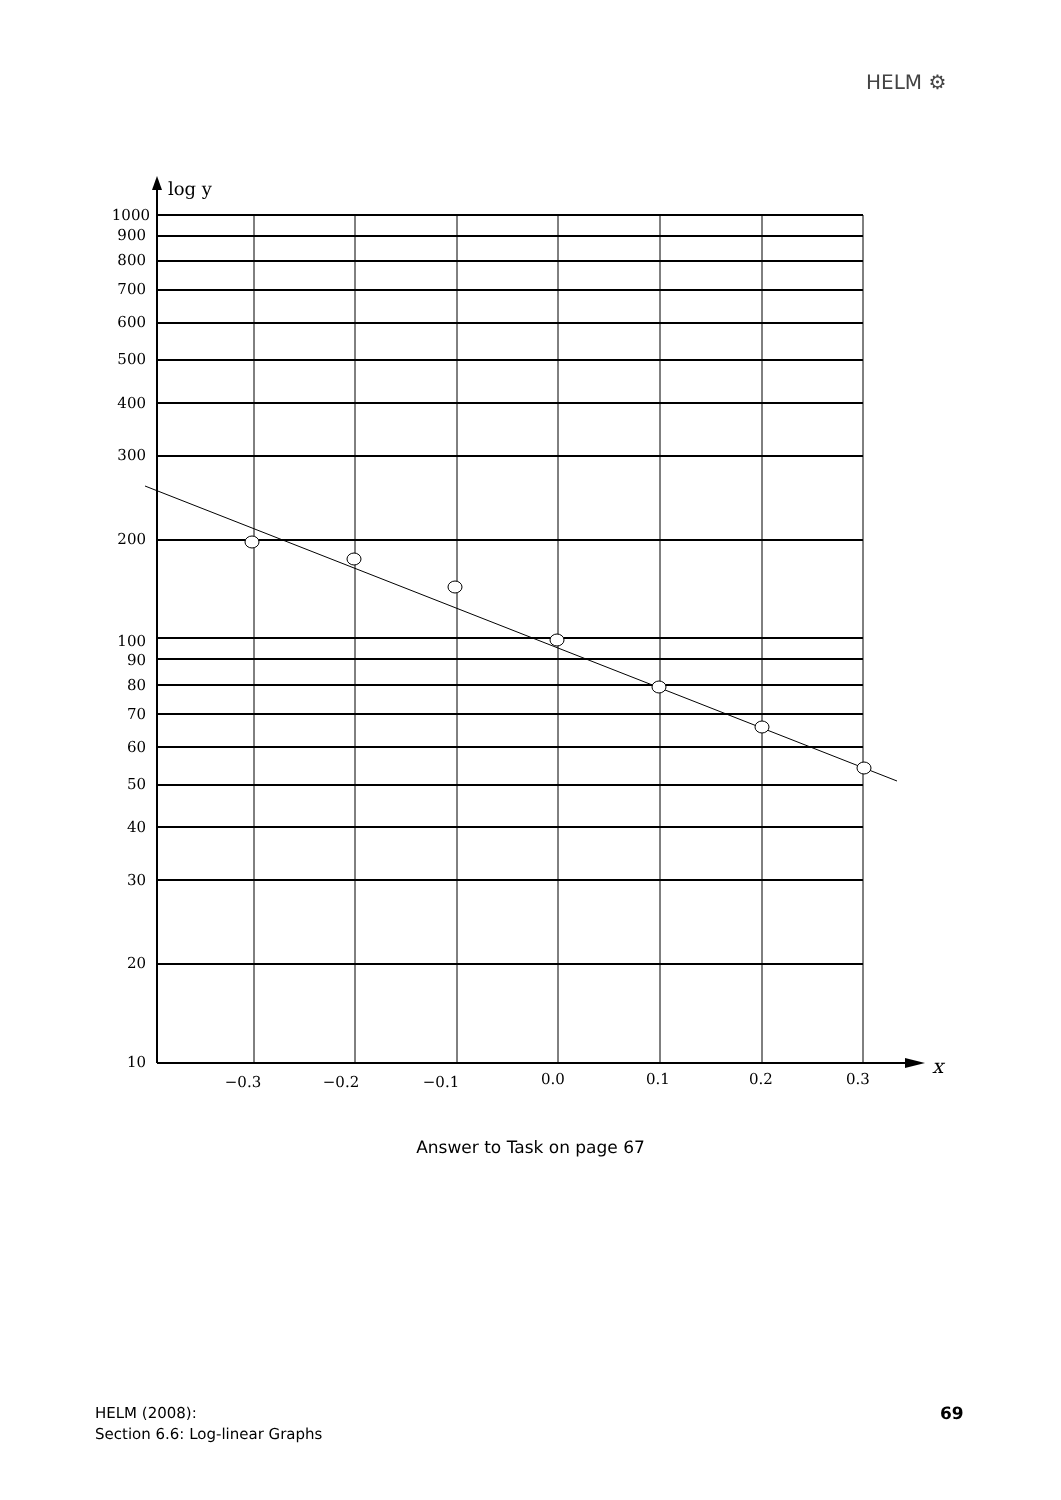HELM ⚙
log y
x
1000
900
800
700
600
500
400
300
200
100
90
80
70
60
50
40
30
20
10
−0.3
−0.2
−0.1
0.0
0.1
0.2
0.3
Answer to Task on page 67
HELM (2008):
Section 6.6: Log-linear Graphs
69